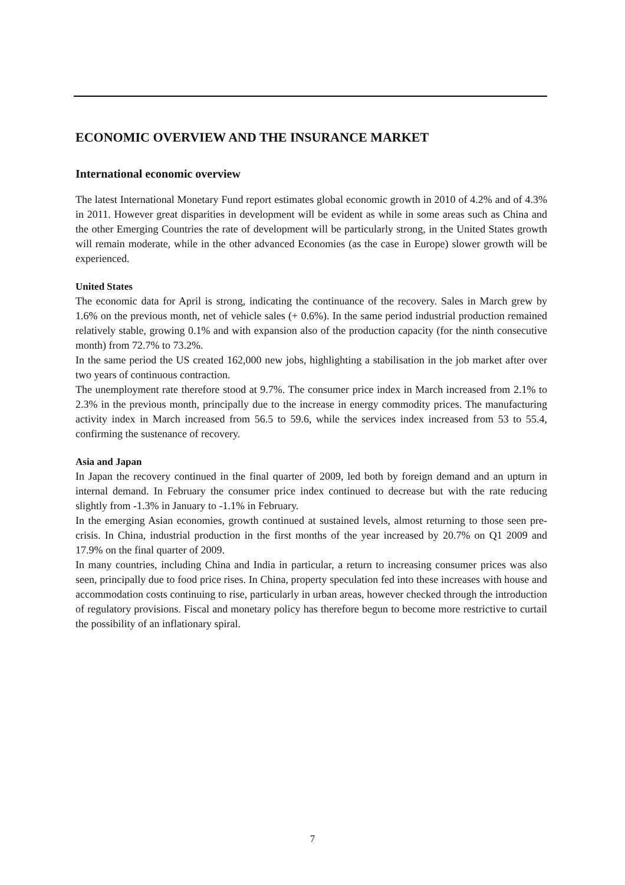ECONOMIC OVERVIEW AND THE INSURANCE MARKET
International economic overview
The latest International Monetary Fund report estimates global economic growth in 2010 of 4.2% and of 4.3% in 2011. However great disparities in development will be evident as while in some areas such as China and the other Emerging Countries the rate of development will be particularly strong, in the United States growth will remain moderate, while in the other advanced Economies (as the case in Europe) slower growth will be experienced.
United States
The economic data for April is strong, indicating the continuance of the recovery. Sales in March grew by 1.6% on the previous month, net of vehicle sales (+ 0.6%). In the same period industrial production remained relatively stable, growing 0.1% and with expansion also of the production capacity (for the ninth consecutive month) from 72.7% to 73.2%.
In the same period the US created 162,000 new jobs, highlighting a stabilisation in the job market after over two years of continuous contraction.
The unemployment rate therefore stood at 9.7%. The consumer price index in March increased from 2.1% to 2.3% in the previous month, principally due to the increase in energy commodity prices. The manufacturing activity index in March increased from 56.5 to 59.6, while the services index increased from 53 to 55.4, confirming the sustenance of recovery.
Asia and Japan
In Japan the recovery continued in the final quarter of 2009, led both by foreign demand and an upturn in internal demand. In February the consumer price index continued to decrease but with the rate reducing slightly from -1.3% in January to -1.1% in February.
In the emerging Asian economies, growth continued at sustained levels, almost returning to those seen pre-crisis. In China, industrial production in the first months of the year increased by 20.7% on Q1 2009 and 17.9% on the final quarter of 2009.
In many countries, including China and India in particular, a return to increasing consumer prices was also seen, principally due to food price rises. In China, property speculation fed into these increases with house and accommodation costs continuing to rise, particularly in urban areas, however checked through the introduction of regulatory provisions. Fiscal and monetary policy has therefore begun to become more restrictive to curtail the possibility of an inflationary spiral.
7